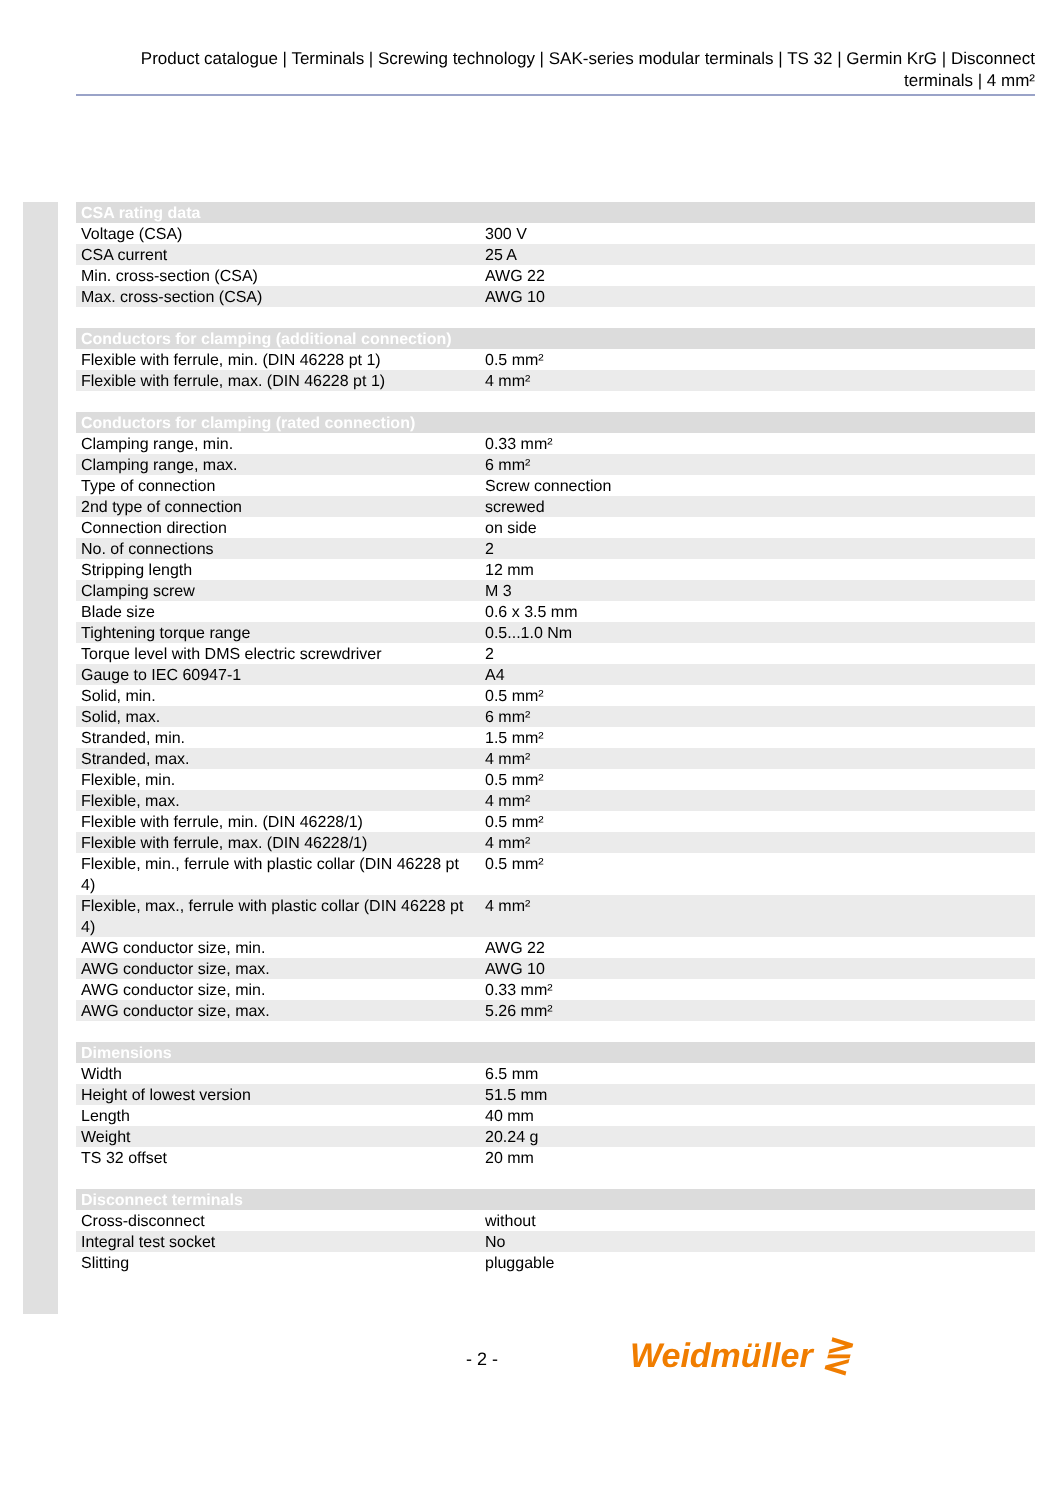Product catalogue | Terminals | Screwing technology | SAK-series modular terminals | TS 32 | Germin KrG | Disconnect terminals | 4 mm²
| CSA rating data | |
| --- | --- |
| Voltage (CSA) | 300 V |
| CSA current | 25 A |
| Min. cross-section (CSA) | AWG 22 |
| Max. cross-section (CSA) | AWG 10 |
| Conductors for clamping (additional connection) | |
| --- | --- |
| Flexible with ferrule, min. (DIN 46228 pt 1) | 0.5 mm² |
| Flexible with ferrule, max. (DIN 46228 pt 1) | 4 mm² |
| Conductors for clamping (rated connection) | |
| --- | --- |
| Clamping range, min. | 0.33 mm² |
| Clamping range, max. | 6 mm² |
| Type of connection | Screw connection |
| 2nd type of connection | screwed |
| Connection direction | on side |
| No. of connections | 2 |
| Stripping length | 12 mm |
| Clamping screw | M 3 |
| Blade size | 0.6 x 3.5 mm |
| Tightening torque range | 0.5...1.0 Nm |
| Torque level with DMS electric screwdriver | 2 |
| Gauge to IEC 60947-1 | A4 |
| Solid, min. | 0.5 mm² |
| Solid, max. | 6 mm² |
| Stranded, min. | 1.5 mm² |
| Stranded, max. | 4 mm² |
| Flexible, min. | 0.5 mm² |
| Flexible, max. | 4 mm² |
| Flexible with ferrule, min. (DIN 46228/1) | 0.5 mm² |
| Flexible with ferrule, max. (DIN 46228/1) | 4 mm² |
| Flexible, min., ferrule with plastic collar (DIN 46228 pt 4) | 0.5 mm² |
| Flexible, max., ferrule with plastic collar (DIN 46228 pt 4) | 4 mm² |
| AWG conductor size, min. | AWG 22 |
| AWG conductor size, max. | AWG 10 |
| AWG conductor size, min. | 0.33 mm² |
| AWG conductor size, max. | 5.26 mm² |
| Dimensions | |
| --- | --- |
| Width | 6.5 mm |
| Height of lowest version | 51.5 mm |
| Length | 40 mm |
| Weight | 20.24 g |
| TS 32 offset | 20 mm |
| Disconnect terminals | |
| --- | --- |
| Cross-disconnect | without |
| Integral test socket | No |
| Slitting | pluggable |
- 2 - Weidmüller ⋛